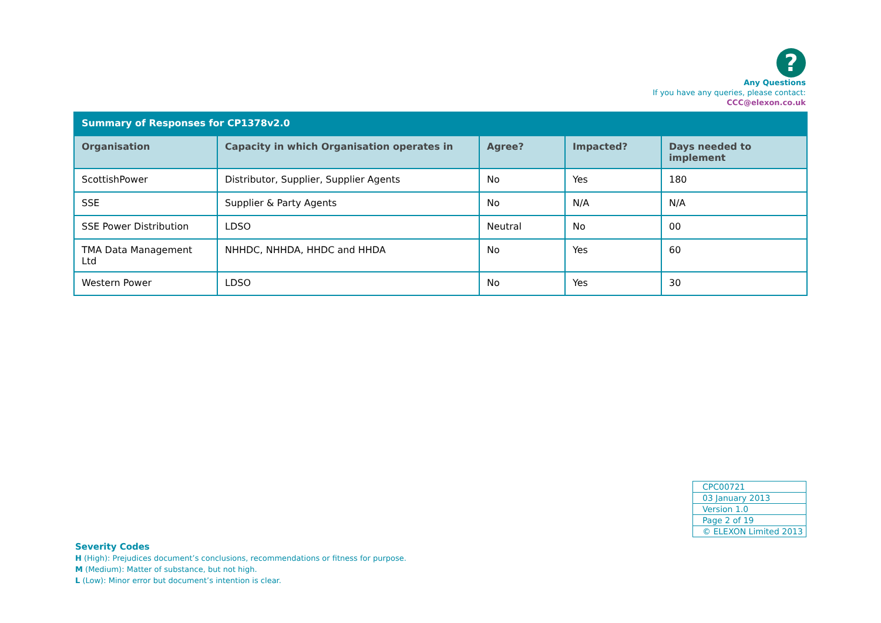?
Any Questions
If you have any queries, please contact:
CCC@elexon.co.uk
| Summary of Responses for CP1378v2.0 | | | | |
| Organisation | Capacity in which Organisation operates in | Agree? | Impacted? | Days needed to implement |
| ScottishPower | Distributor, Supplier, Supplier Agents | No | Yes | 180 |
| SSE | Supplier & Party Agents | No | N/A | N/A |
| SSE Power Distribution | LDSO | Neutral | No | 00 |
| TMA Data Management Ltd | NHHDC, NHHDA, HHDC and HHDA | No | Yes | 60 |
| Western Power | LDSO | No | Yes | 30 |
| CPC00721 |
| 03 January 2013 |
| Version 1.0 |
| Page 2 of 19 |
| © ELEXON Limited 2013 |
Severity Codes
H (High): Prejudices document’s conclusions, recommendations or fitness for purpose.
M (Medium): Matter of substance, but not high.
L (Low): Minor error but document’s intention is clear.